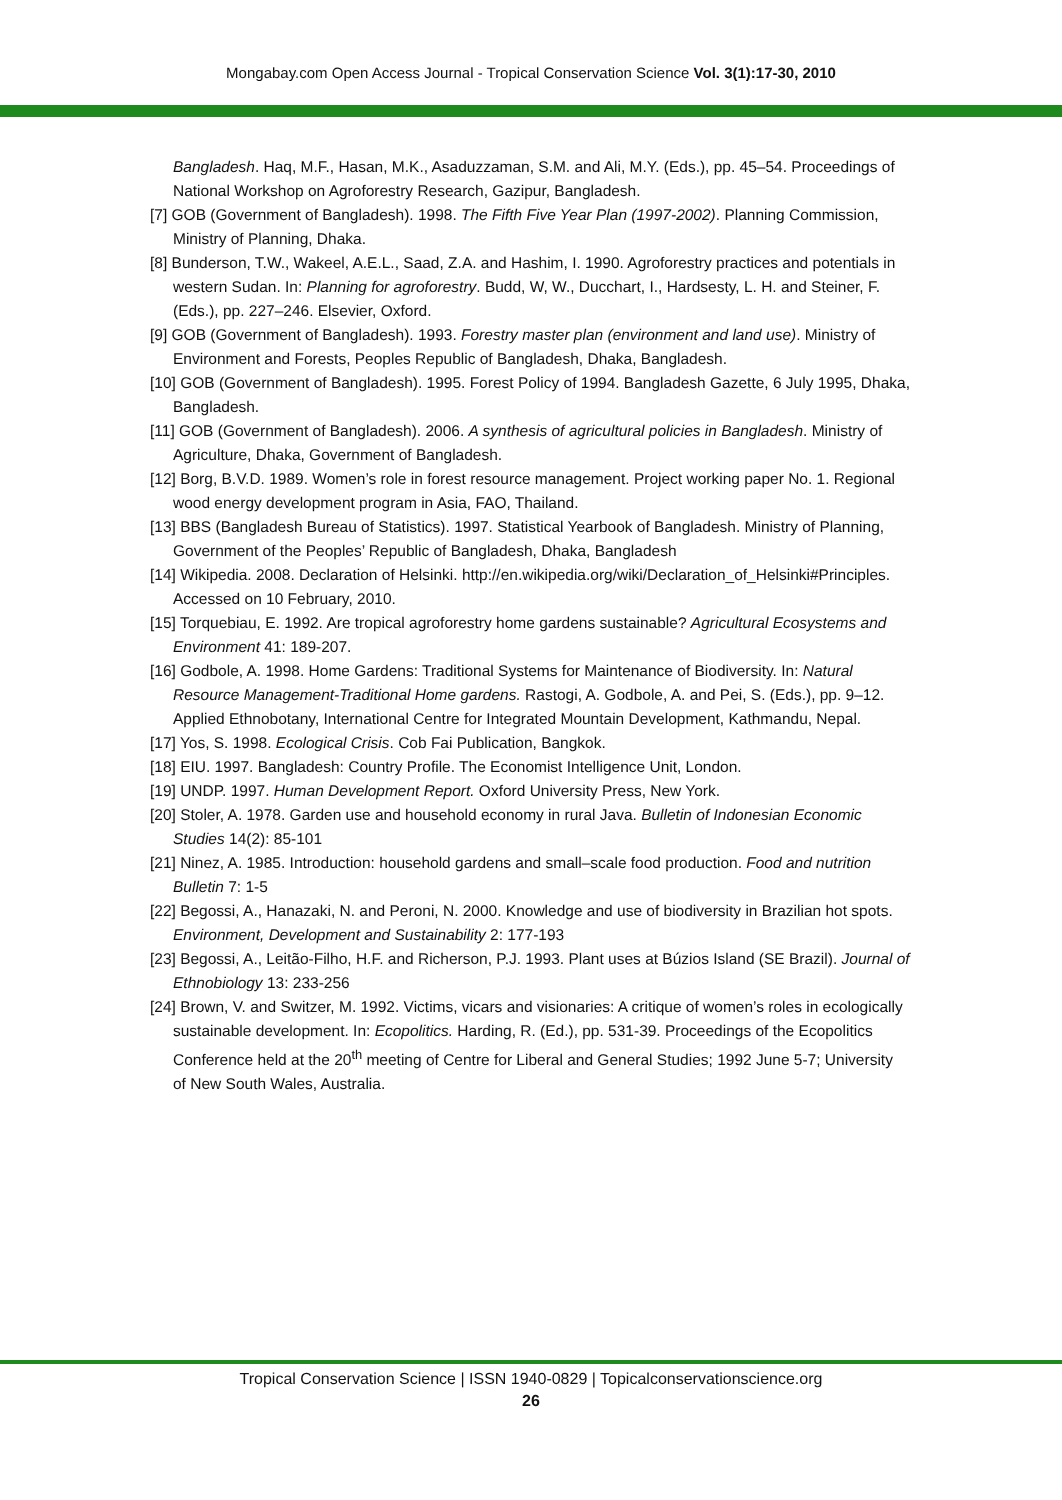Mongabay.com Open Access Journal - Tropical Conservation Science Vol. 3(1):17-30, 2010
Bangladesh. Haq, M.F., Hasan, M.K., Asaduzzaman, S.M. and Ali, M.Y. (Eds.), pp. 45–54. Proceedings of National Workshop on Agroforestry Research, Gazipur, Bangladesh.
[7] GOB (Government of Bangladesh). 1998. The Fifth Five Year Plan (1997-2002). Planning Commission, Ministry of Planning, Dhaka.
[8] Bunderson, T.W., Wakeel, A.E.L., Saad, Z.A. and Hashim, I. 1990. Agroforestry practices and potentials in western Sudan. In: Planning for agroforestry. Budd, W, W., Ducchart, I., Hardsesty, L. H. and Steiner, F. (Eds.), pp. 227–246. Elsevier, Oxford.
[9] GOB (Government of Bangladesh). 1993. Forestry master plan (environment and land use). Ministry of Environment and Forests, Peoples Republic of Bangladesh, Dhaka, Bangladesh.
[10] GOB (Government of Bangladesh). 1995. Forest Policy of 1994. Bangladesh Gazette, 6 July 1995, Dhaka, Bangladesh.
[11] GOB (Government of Bangladesh). 2006. A synthesis of agricultural policies in Bangladesh. Ministry of Agriculture, Dhaka, Government of Bangladesh.
[12] Borg, B.V.D. 1989. Women’s role in forest resource management. Project working paper No. 1. Regional wood energy development program in Asia, FAO, Thailand.
[13] BBS (Bangladesh Bureau of Statistics). 1997. Statistical Yearbook of Bangladesh. Ministry of Planning, Government of the Peoples’ Republic of Bangladesh, Dhaka, Bangladesh
[14] Wikipedia. 2008. Declaration of Helsinki. http://en.wikipedia.org/wiki/Declaration_of_Helsinki#Principles. Accessed on 10 February, 2010.
[15] Torquebiau, E. 1992. Are tropical agroforestry home gardens sustainable? Agricultural Ecosystems and Environment 41: 189-207.
[16] Godbole, A. 1998. Home Gardens: Traditional Systems for Maintenance of Biodiversity. In: Natural Resource Management-Traditional Home gardens. Rastogi, A. Godbole, A. and Pei, S. (Eds.), pp. 9–12. Applied Ethnobotany, International Centre for Integrated Mountain Development, Kathmandu, Nepal.
[17] Yos, S. 1998. Ecological Crisis. Cob Fai Publication, Bangkok.
[18] EIU. 1997. Bangladesh: Country Profile. The Economist Intelligence Unit, London.
[19] UNDP. 1997. Human Development Report. Oxford University Press, New York.
[20] Stoler, A. 1978. Garden use and household economy in rural Java. Bulletin of Indonesian Economic Studies 14(2): 85-101
[21] Ninez, A. 1985. Introduction: household gardens and small–scale food production. Food and nutrition Bulletin 7: 1-5
[22] Begossi, A., Hanazaki, N. and Peroni, N. 2000. Knowledge and use of biodiversity in Brazilian hot spots. Environment, Development and Sustainability 2: 177-193
[23] Begossi, A., Leitão-Filho, H.F. and Richerson, P.J. 1993. Plant uses at Búzios Island (SE Brazil). Journal of Ethnobiology 13: 233-256
[24] Brown, V. and Switzer, M. 1992. Victims, vicars and visionaries: A critique of women’s roles in ecologically sustainable development. In: Ecopolitics. Harding, R. (Ed.), pp. 531-39. Proceedings of the Ecopolitics Conference held at the 20<sup>th</sup> meeting of Centre for Liberal and General Studies; 1992 June 5-7; University of New South Wales, Australia.
Tropical Conservation Science | ISSN 1940-0829 | Topicalconservationscience.org
26